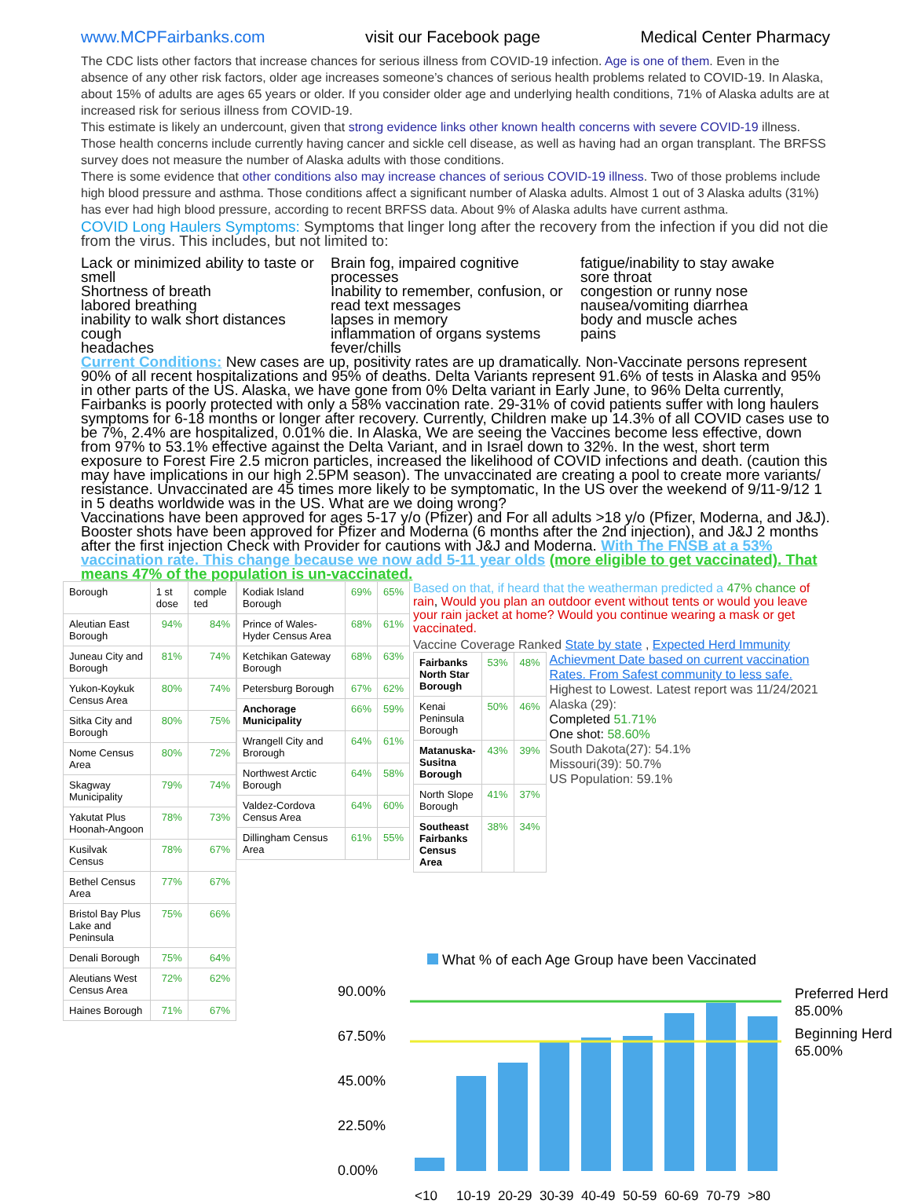www.MCPFairbanks.com visit our Facebook page Medical Center Pharmacy
The CDC lists other factors that increase chances for serious illness from COVID-19 infection. Age is one of them. Even in the absence of any other risk factors, older age increases someone’s chances of serious health problems related to COVID-19. In Alaska, about 15% of adults are ages 65 years or older. If you consider older age and underlying health conditions, 71% of Alaska adults are at increased risk for serious illness from COVID-19.
This estimate is likely an undercount, given that strong evidence links other known health concerns with severe COVID-19 illness. Those health concerns include currently having cancer and sickle cell disease, as well as having had an organ transplant. The BRFSS survey does not measure the number of Alaska adults with those conditions.
There is some evidence that other conditions also may increase chances of serious COVID-19 illness. Two of those problems include high blood pressure and asthma. Those conditions affect a significant number of Alaska adults. Almost 1 out of 3 Alaska adults (31%) has ever had high blood pressure, according to recent BRFSS data. About 9% of Alaska adults have current asthma.
COVID Long Haulers Symptoms: Symptoms that linger long after the recovery from the infection if you did not die from the virus. This includes, but not limited to:
Lack or minimized ability to taste or smell
Shortness of breath
labored breathing
inability to walk short distances
cough
headaches
Brain fog, impaired cognitive processes
Inability to remember, confusion, or read text messages
lapses in memory
inflammation of organs systems
fever/chills
fatigue/inability to stay awake
sore throat
congestion or runny nose
nausea/vomiting diarrhea
body and muscle aches
pains
Current Conditions: New cases are up, positivity rates are up dramatically. Non-Vaccinate persons represent 90% of all recent hospitalizations and 95% of deaths. Delta Variants represent 91.6% of tests in Alaska and 95% in other parts of the US. Alaska, we have gone from 0% Delta variant in Early June, to 96% Delta currently, Fairbanks is poorly protected with only a 58% vaccination rate. 29-31% of covid patients suffer with long haulers symptoms for 6-18 months or longer after recovery. Currently, Children make up 14.3% of all COVID cases use to be 7%, 2.4% are hospitalized, 0.01% die. In Alaska, We are seeing the Vaccines become less effective, down from 97% to 53.1% effective against the Delta Variant, and in Israel down to 32%. In the west, short term exposure to Forest Fire 2.5 micron particles, increased the likelihood of COVID infections and death. (caution this may have implications in our high 2.5PM season). The unvaccinated are creating a pool to create more variants/ resistance. Unvaccinated are 45 times more likely to be symptomatic, In the US over the weekend of 9/11-9/12 1 in 5 deaths worldwide was in the US. What are we doing wrong?
Vaccinations have been approved for ages 5-17 y/o (Pfizer) and For all adults >18 y/o (Pfizer, Moderna, and J&J). Booster shots have been approved for Pfizer and Moderna (6 months after the 2nd injection), and J&J 2 months after the first injection Check with Provider for cautions with J&J and Moderna. With The FNSB at a 53% vaccination rate. This change because we now add 5-11 year olds (more eligible to get vaccinated). That means 47% of the population is un-vaccinated.
| Borough | 1 st dose | comple ted |
| Aleutian East Borough | 94% | 84% |
| Juneau City and Borough | 81% | 74% |
| Yukon-Koykuk Census Area | 80% | 74% |
| Sitka City and Borough | 80% | 75% |
| Nome Census Area | 80% | 72% |
| Skagway Municipality | 79% | 74% |
| Yakutat Plus Hoonah-Angoon | 78% | 73% |
| Kusilvak Census | 78% | 67% |
| Bethel Census Area | 77% | 67% |
| Bristol Bay Plus Lake and Peninsula | 75% | 66% |
| Denali Borough | 75% | 64% |
| Aleutians West Census Area | 72% | 62% |
| Haines Borough | 71% | 67% |
| Kodiak Island Borough | 69% | 65% |
| Prince of Wales-Hyder Census Area | 68% | 61% |
| Ketchikan Gateway Borough | 68% | 63% |
| Petersburg Borough | 67% | 62% |
| Anchorage Municipality | 66% | 59% |
| Wrangell City and Brorough | 64% | 61% |
| Northwest Arctic Borough | 64% | 58% |
| Valdez-Cordova Census Area | 64% | 60% |
| Dillingham Census Area | 61% | 55% |
Based on that, if heard that the weatherman predicted a 47% chance of rain, Would you plan an outdoor event without tents or would you leave your rain jacket at home? Would you continue wearing a mask or get vaccinated.
Vaccine Coverage Ranked State by state , Expected Herd Immunity
| Fairbanks North Star Borough | 53% | 48% |
| Kenai Peninsula Borough | 50% | 46% |
| Matanuska-Susitna Borough | 43% | 39% |
| North Slope Borough | 41% | 37% |
| Southeast Fairbanks Census Area | 38% | 34% |
Achievment Date based on current vaccination Rates. From Safest community to less safe. Highest to Lowest. Latest report was 11/24/2021
Alaska (29):
Completed 51.71%
One shot: 58.60%
South Dakota(27): 54.1%
Missouri(39): 50.7%
US Population: 59.1%
What % of each Age Group have been Vaccinated
90.00%
67.50%
45.00%
22.50%
0.00%
Preferred Herd
85.00%
Beginning Herd
65.00%
<10 10-19 20-29 30-39 40-49 50-59 60-69 70-79 >80